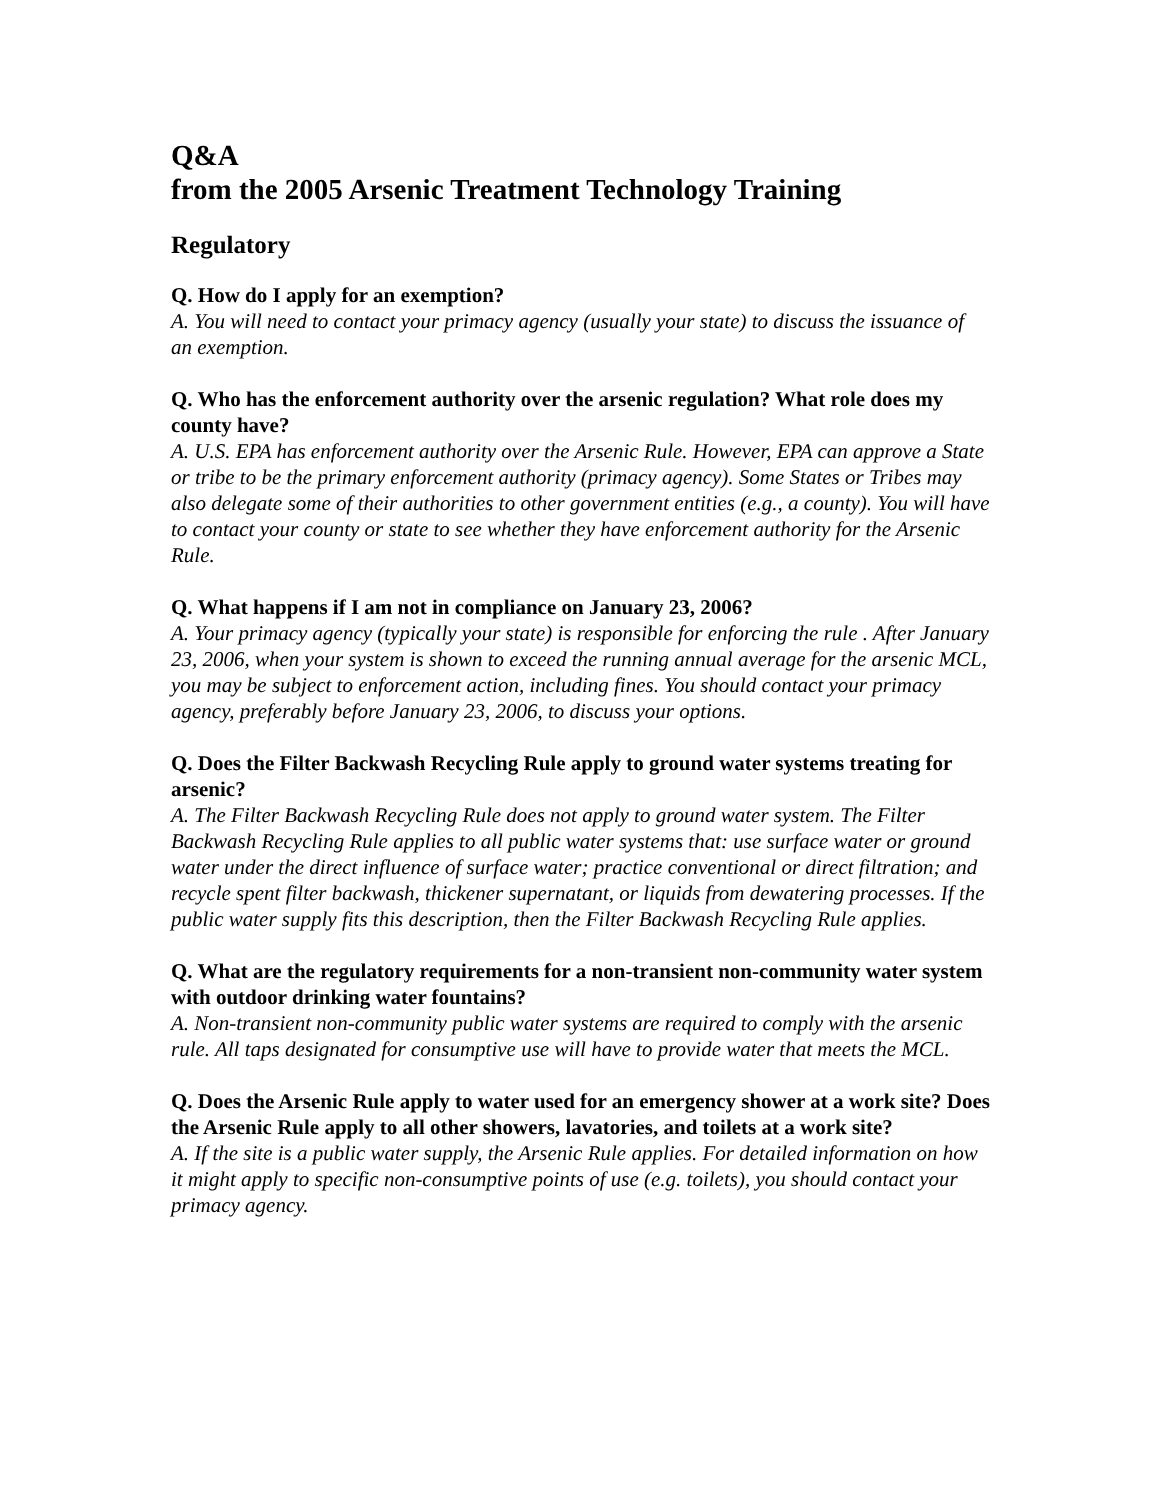Q&A
from the 2005 Arsenic Treatment Technology Training
Regulatory
Q. How do I apply for an exemption?
A. You will need to contact your primacy agency (usually your state) to discuss the issuance of an exemption.
Q. Who has the enforcement authority over the arsenic regulation? What role does my county have?
A. U.S. EPA has enforcement authority over the Arsenic Rule. However, EPA can approve a State or tribe to be the primary enforcement authority (primacy agency). Some States or Tribes may also delegate some of their authorities to other government entities (e.g., a county). You will have to contact your county or state to see whether they have enforcement authority for the Arsenic Rule.
Q. What happens if I am not in compliance on January 23, 2006?
A. Your primacy agency (typically your state) is responsible for enforcing the rule . After January 23, 2006, when your system is shown to exceed the running annual average for the arsenic MCL, you may be subject to enforcement action, including fines. You should contact your primacy agency, preferably before January 23, 2006, to discuss your options.
Q. Does the Filter Backwash Recycling Rule apply to ground water systems treating for arsenic?
A. The Filter Backwash Recycling Rule does not apply to ground water system. The Filter Backwash Recycling Rule applies to all public water systems that: use surface water or ground water under the direct influence of surface water; practice conventional or direct filtration; and recycle spent filter backwash, thickener supernatant, or liquids from dewatering processes. If the public water supply fits this description, then the Filter Backwash Recycling Rule applies.
Q. What are the regulatory requirements for a non-transient non-community water system with outdoor drinking water fountains?
A. Non-transient non-community public water systems are required to comply with the arsenic rule. All taps designated for consumptive use will have to provide water that meets the MCL.
Q. Does the Arsenic Rule apply to water used for an emergency shower at a work site? Does the Arsenic Rule apply to all other showers, lavatories, and toilets at a work site?
A. If the site is a public water supply, the Arsenic Rule applies. For detailed information on how it might apply to specific non-consumptive points of use (e.g. toilets), you should contact your primacy agency.